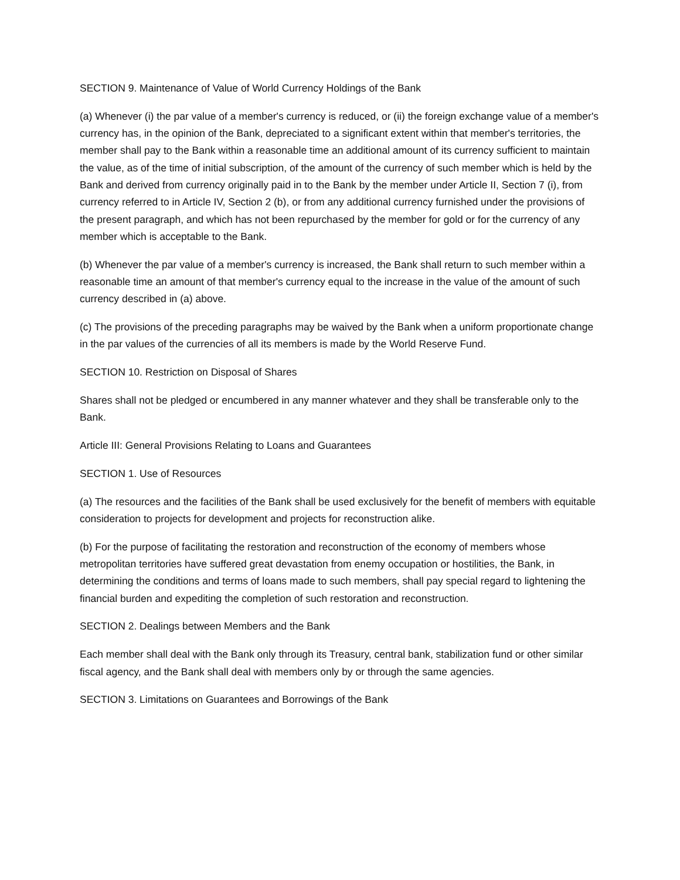SECTION 9. Maintenance of Value of World Currency Holdings of the Bank
(a) Whenever (i) the par value of a member's currency is reduced, or (ii) the foreign exchange value of a member's currency has, in the opinion of the Bank, depreciated to a significant extent within that member's territories, the member shall pay to the Bank within a reasonable time an additional amount of its currency sufficient to maintain the value, as of the time of initial subscription, of the amount of the currency of such member which is held by the Bank and derived from currency originally paid in to the Bank by the member under Article II, Section 7 (i), from currency referred to in Article IV, Section 2 (b), or from any additional currency furnished under the provisions of the present paragraph, and which has not been repurchased by the member for gold or for the currency of any member which is acceptable to the Bank.
(b) Whenever the par value of a member's currency is increased, the Bank shall return to such member within a reasonable time an amount of that member's currency equal to the increase in the value of the amount of such currency described in (a) above.
(c) The provisions of the preceding paragraphs may be waived by the Bank when a uniform proportionate change in the par values of the currencies of all its members is made by the World Reserve Fund.
SECTION 10. Restriction on Disposal of Shares
Shares shall not be pledged or encumbered in any manner whatever and they shall be transferable only to the Bank.
Article III: General Provisions Relating to Loans and Guarantees
SECTION 1. Use of Resources
(a) The resources and the facilities of the Bank shall be used exclusively for the benefit of members with equitable consideration to projects for development and projects for reconstruction alike.
(b) For the purpose of facilitating the restoration and reconstruction of the economy of members whose metropolitan territories have suffered great devastation from enemy occupation or hostilities, the Bank, in determining the conditions and terms of loans made to such members, shall pay special regard to lightening the financial burden and expediting the completion of such restoration and reconstruction.
SECTION 2. Dealings between Members and the Bank
Each member shall deal with the Bank only through its Treasury, central bank, stabilization fund or other similar fiscal agency, and the Bank shall deal with members only by or through the same agencies.
SECTION 3. Limitations on Guarantees and Borrowings of the Bank